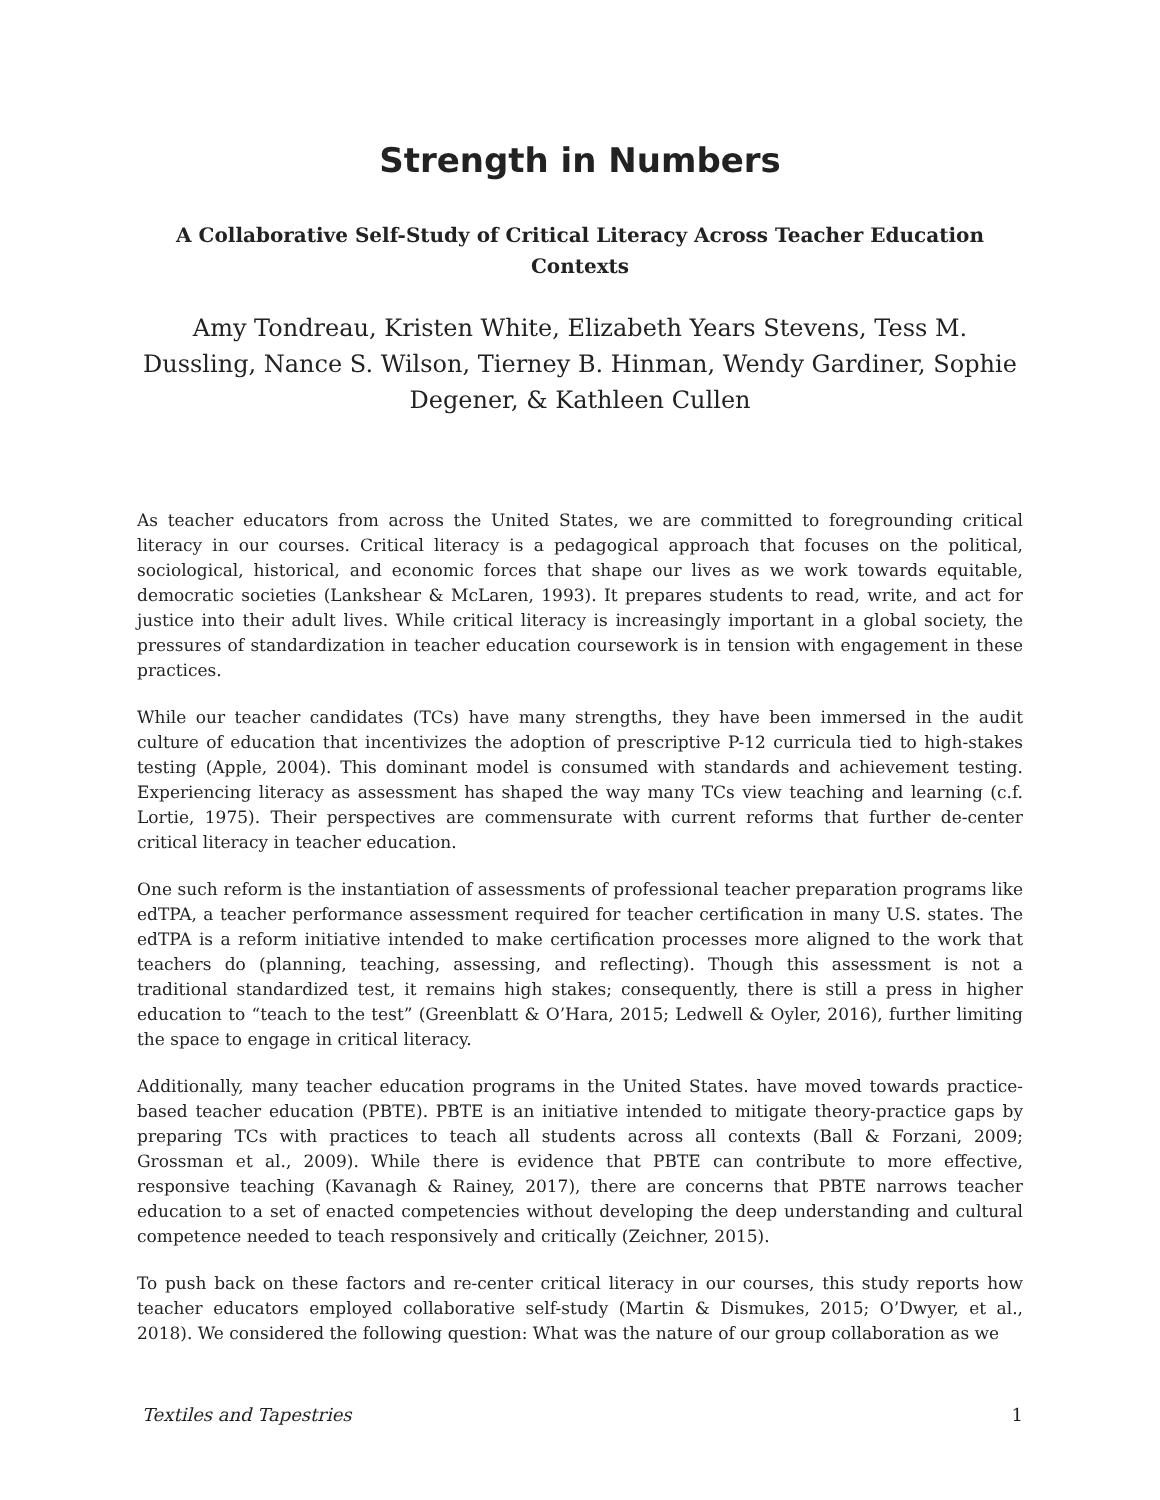Strength in Numbers
A Collaborative Self-Study of Critical Literacy Across Teacher Education Contexts
Amy Tondreau, Kristen White, Elizabeth Years Stevens, Tess M. Dussling, Nance S. Wilson, Tierney B. Hinman, Wendy Gardiner, Sophie Degener, & Kathleen Cullen
As teacher educators from across the United States, we are committed to foregrounding critical literacy in our courses. Critical literacy is a pedagogical approach that focuses on the political, sociological, historical, and economic forces that shape our lives as we work towards equitable, democratic societies (Lankshear & McLaren, 1993). It prepares students to read, write, and act for justice into their adult lives. While critical literacy is increasingly important in a global society, the pressures of standardization in teacher education coursework is in tension with engagement in these practices.
While our teacher candidates (TCs) have many strengths, they have been immersed in the audit culture of education that incentivizes the adoption of prescriptive P-12 curricula tied to high-stakes testing (Apple, 2004). This dominant model is consumed with standards and achievement testing. Experiencing literacy as assessment has shaped the way many TCs view teaching and learning (c.f. Lortie, 1975). Their perspectives are commensurate with current reforms that further de-center critical literacy in teacher education.
One such reform is the instantiation of assessments of professional teacher preparation programs like edTPA, a teacher performance assessment required for teacher certification in many U.S. states. The edTPA is a reform initiative intended to make certification processes more aligned to the work that teachers do (planning, teaching, assessing, and reflecting). Though this assessment is not a traditional standardized test, it remains high stakes; consequently, there is still a press in higher education to “teach to the test” (Greenblatt & O’Hara, 2015; Ledwell & Oyler, 2016), further limiting the space to engage in critical literacy.
Additionally, many teacher education programs in the United States. have moved towards practice-based teacher education (PBTE). PBTE is an initiative intended to mitigate theory-practice gaps by preparing TCs with practices to teach all students across all contexts (Ball & Forzani, 2009; Grossman et al., 2009). While there is evidence that PBTE can contribute to more effective, responsive teaching (Kavanagh & Rainey, 2017), there are concerns that PBTE narrows teacher education to a set of enacted competencies without developing the deep understanding and cultural competence needed to teach responsively and critically (Zeichner, 2015).
To push back on these factors and re-center critical literacy in our courses, this study reports how teacher educators employed collaborative self-study (Martin & Dismukes, 2015; O’Dwyer, et al., 2018). We considered the following question: What was the nature of our group collaboration as we
Textiles and Tapestries 1